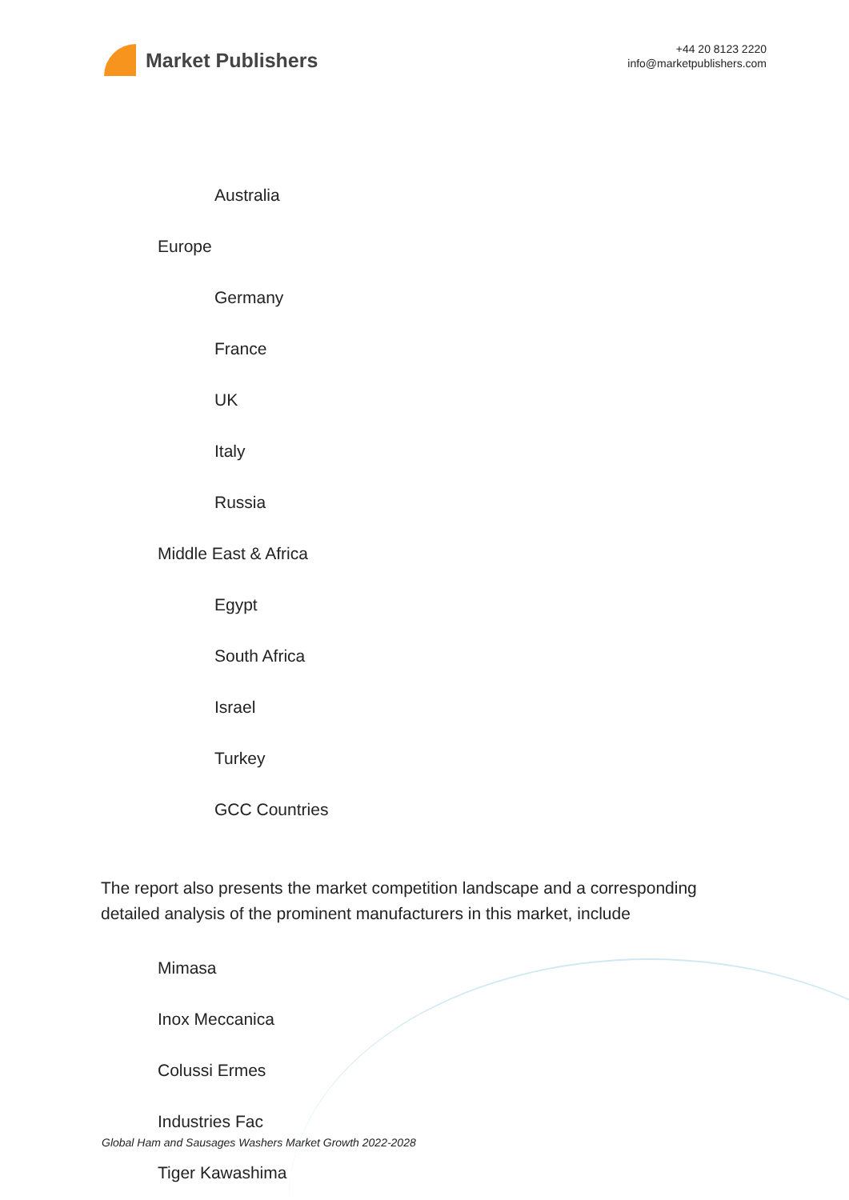Market Publishers
+44 20 8123 2220
info@marketpublishers.com
Australia
Europe
Germany
France
UK
Italy
Russia
Middle East & Africa
Egypt
South Africa
Israel
Turkey
GCC Countries
The report also presents the market competition landscape and a corresponding detailed analysis of the prominent manufacturers in this market, include
Mimasa
Inox Meccanica
Colussi Ermes
Industries Fac
Tiger Kawashima
Global Ham and Sausages Washers Market Growth 2022-2028